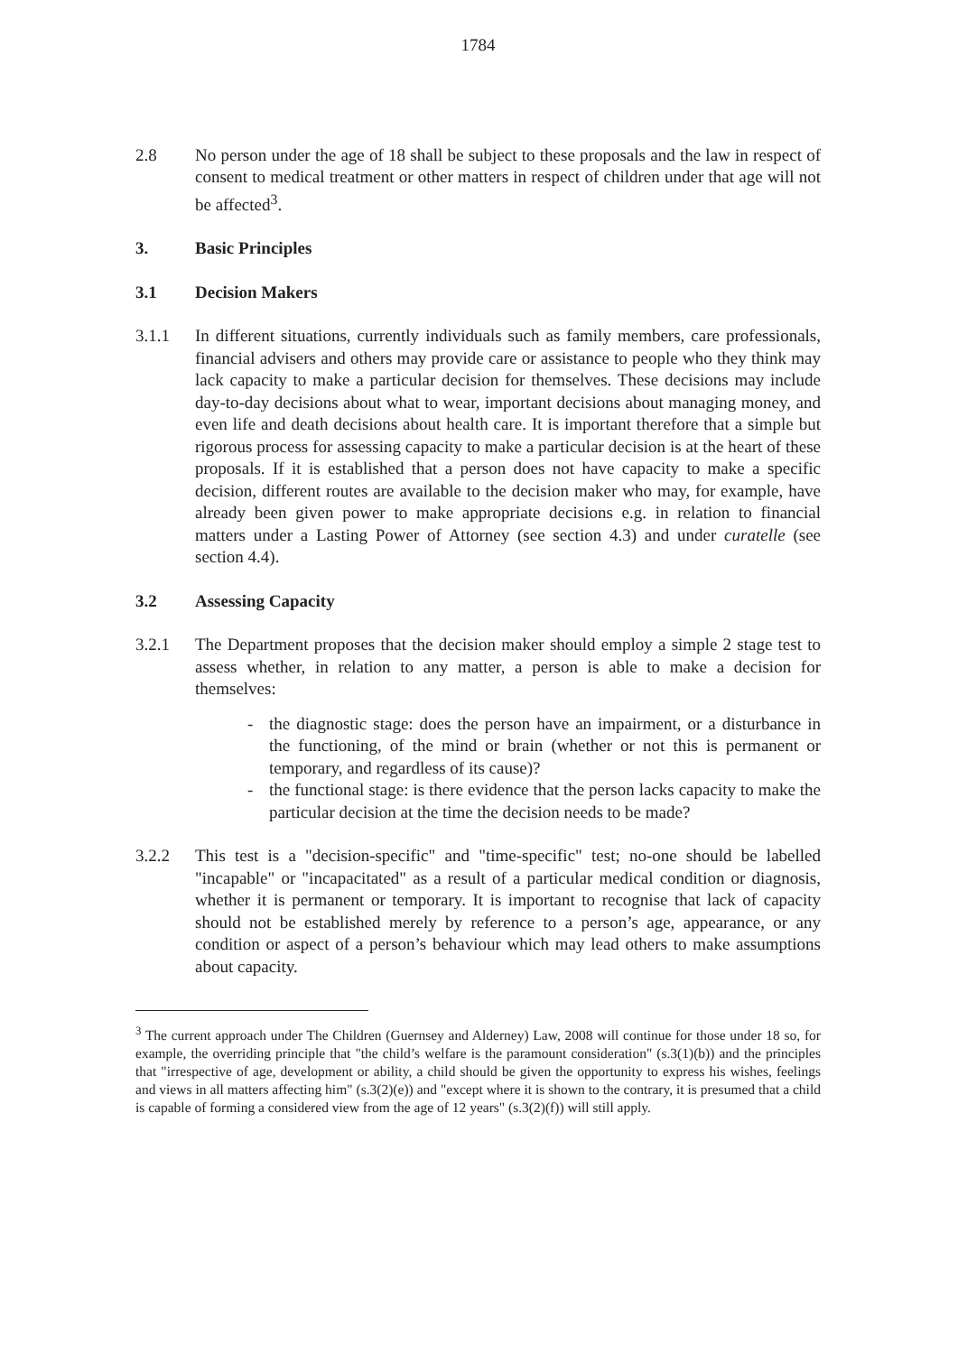1784
2.8 No person under the age of 18 shall be subject to these proposals and the law in respect of consent to medical treatment or other matters in respect of children under that age will not be affected<sup>3</sup>.
3. Basic Principles
3.1 Decision Makers
3.1.1 In different situations, currently individuals such as family members, care professionals, financial advisers and others may provide care or assistance to people who they think may lack capacity to make a particular decision for themselves. These decisions may include day-to-day decisions about what to wear, important decisions about managing money, and even life and death decisions about health care. It is important therefore that a simple but rigorous process for assessing capacity to make a particular decision is at the heart of these proposals. If it is established that a person does not have capacity to make a specific decision, different routes are available to the decision maker who may, for example, have already been given power to make appropriate decisions e.g. in relation to financial matters under a Lasting Power of Attorney (see section 4.3) and under curatelle (see section 4.4).
3.2 Assessing Capacity
3.2.1 The Department proposes that the decision maker should employ a simple 2 stage test to assess whether, in relation to any matter, a person is able to make a decision for themselves:
- the diagnostic stage: does the person have an impairment, or a disturbance in the functioning, of the mind or brain (whether or not this is permanent or temporary, and regardless of its cause)?
- the functional stage: is there evidence that the person lacks capacity to make the particular decision at the time the decision needs to be made?
3.2.2 This test is a "decision-specific" and "time-specific" test; no-one should be labelled "incapable" or "incapacitated" as a result of a particular medical condition or diagnosis, whether it is permanent or temporary. It is important to recognise that lack of capacity should not be established merely by reference to a person’s age, appearance, or any condition or aspect of a person’s behaviour which may lead others to make assumptions about capacity.
<sup>3</sup> The current approach under The Children (Guernsey and Alderney) Law, 2008 will continue for those under 18 so, for example, the overriding principle that "the child’s welfare is the paramount consideration" (s.3(1)(b)) and the principles that "irrespective of age, development or ability, a child should be given the opportunity to express his wishes, feelings and views in all matters affecting him" (s.3(2)(e)) and "except where it is shown to the contrary, it is presumed that a child is capable of forming a considered view from the age of 12 years" (s.3(2)(f)) will still apply.